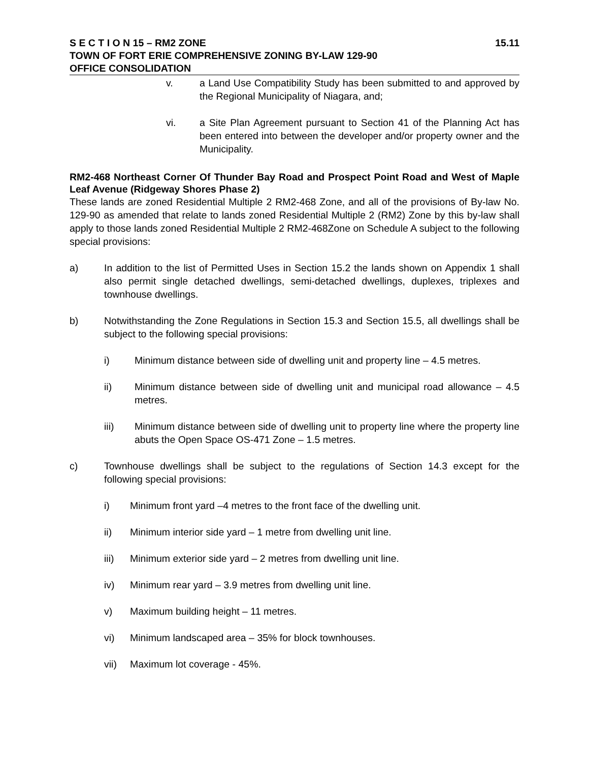S E C T I O N 15 – RM2 ZONE 15.11
TOWN OF FORT ERIE COMPREHENSIVE ZONING BY-LAW 129-90
OFFICE CONSOLIDATION
v. a Land Use Compatibility Study has been submitted to and approved by the Regional Municipality of Niagara, and;
vi. a Site Plan Agreement pursuant to Section 41 of the Planning Act has been entered into between the developer and/or property owner and the Municipality.
RM2-468 Northeast Corner Of Thunder Bay Road and Prospect Point Road and West of Maple Leaf Avenue (Ridgeway Shores Phase 2)
These lands are zoned Residential Multiple 2 RM2-468 Zone, and all of the provisions of By-law No. 129-90 as amended that relate to lands zoned Residential Multiple 2 (RM2) Zone by this by-law shall apply to those lands zoned Residential Multiple 2 RM2-468Zone on Schedule A subject to the following special provisions:
a) In addition to the list of Permitted Uses in Section 15.2 the lands shown on Appendix 1 shall also permit single detached dwellings, semi-detached dwellings, duplexes, triplexes and townhouse dwellings.
b) Notwithstanding the Zone Regulations in Section 15.3 and Section 15.5, all dwellings shall be subject to the following special provisions:
i) Minimum distance between side of dwelling unit and property line – 4.5 metres.
ii) Minimum distance between side of dwelling unit and municipal road allowance – 4.5 metres.
iii) Minimum distance between side of dwelling unit to property line where the property line abuts the Open Space OS-471 Zone – 1.5 metres.
c) Townhouse dwellings shall be subject to the regulations of Section 14.3 except for the following special provisions:
i) Minimum front yard –4 metres to the front face of the dwelling unit.
ii) Minimum interior side yard – 1 metre from dwelling unit line.
iii) Minimum exterior side yard – 2 metres from dwelling unit line.
iv) Minimum rear yard – 3.9 metres from dwelling unit line.
v) Maximum building height – 11 metres.
vi) Minimum landscaped area – 35% for block townhouses.
vii) Maximum lot coverage - 45%.